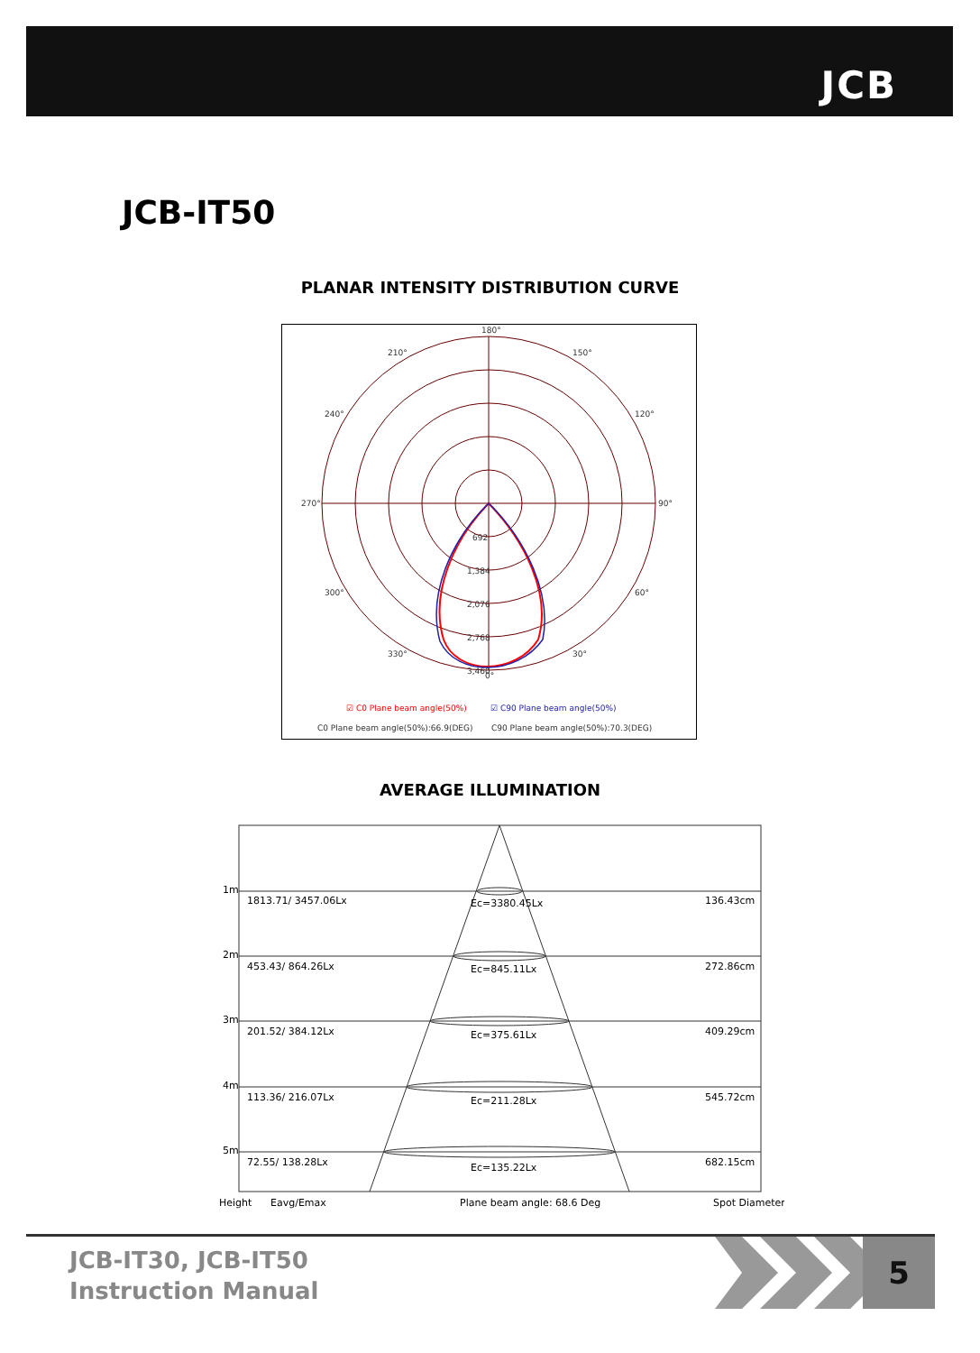JCB
JCB-IT50
PLANAR INTENSITY DISTRIBUTION CURVE
180°
210°
150°
240°
120°
270°
90°
300°
60°
330°
30°
0°
692
1,384
2,076
2,768
3,460
☑ C0 Plane beam angle(50%)
☑ C90 Plane beam angle(50%)
C0 Plane beam angle(50%):66.9(DEG)
C90 Plane beam angle(50%):70.3(DEG)
AVERAGE ILLUMINATION
1m
1813.71/ 3457.06Lx
Ec=3380.45Lx
136.43cm
2m
453.43/ 864.26Lx
Ec=845.11Lx
272.86cm
3m
201.52/ 384.12Lx
Ec=375.61Lx
409.29cm
4m
113.36/ 216.07Lx
Ec=211.28Lx
545.72cm
5m
72.55/ 138.28Lx
Ec=135.22Lx
682.15cm
Height
Eavg/Emax
Plane beam angle: 68.6 Deg
Spot Diameter
JCB-IT30, JCB-IT50
Instruction Manual
5